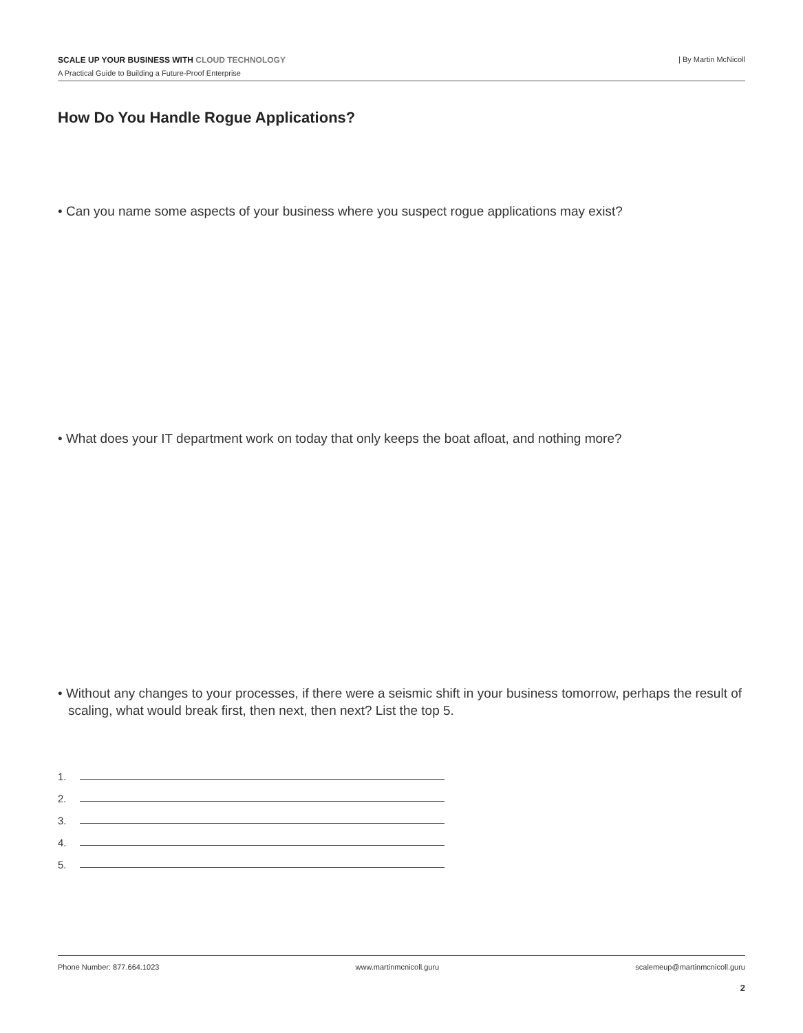SCALE UP YOUR BUSINESS WITH CLOUD TECHNOLOGY
A Practical Guide to Building a Future-Proof Enterprise
| By Martin McNicoll
How Do You Handle Rogue Applications?
• Can you name some aspects of your business where you suspect rogue applications may exist?
• What does your IT department work on today that only keeps the boat afloat, and nothing more?
• Without any changes to your processes, if there were a seismic shift in your business tomorrow, perhaps the result of scaling, what would break first, then next, then next? List the top 5.
1.
2.
3.
4.
5.
Phone Number: 877.664.1023 www.martinmcnicoll.guru scalemeup@martinmcnicoll.guru
2